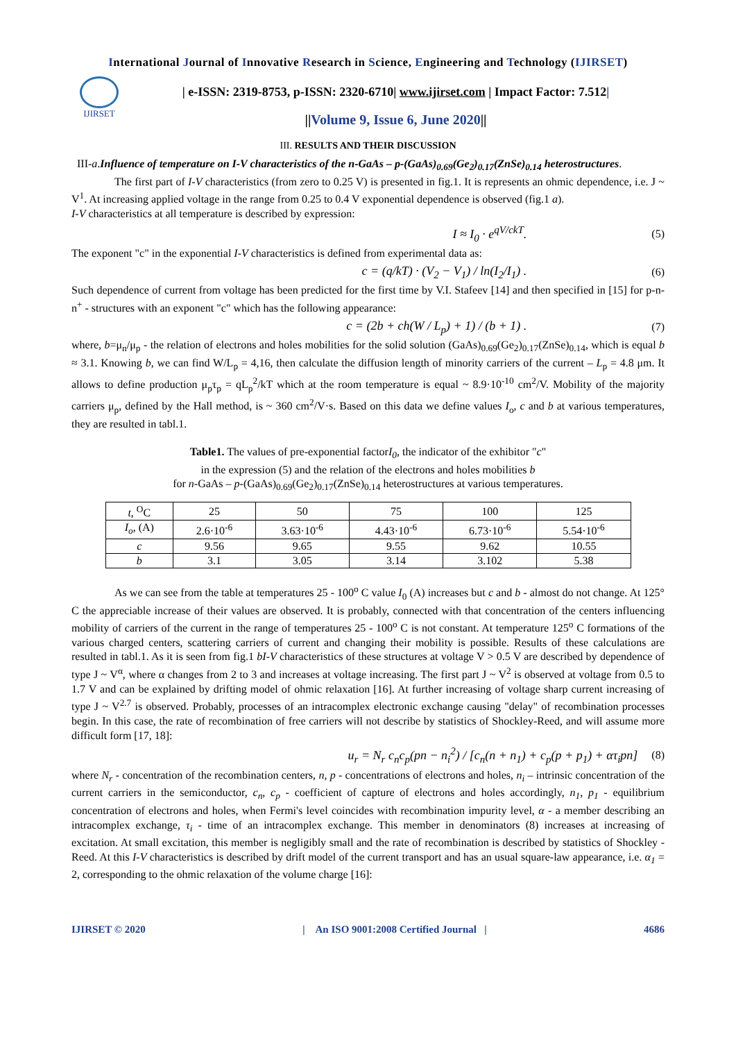International Journal of Innovative Research in Science, Engineering and Technology (IJIRSET)
IJIRSET
| e-ISSN: 2319-8753, p-ISSN: 2320-6710| www.ijirset.com | Impact Factor: 7.512|
||Volume 9, Issue 6, June 2020||
III. RESULTS AND THEIR DISCUSSION
III-a.Influence of temperature on I-V characteristics of the n-GaAs – p-(GaAs)<sub>0.69</sub>(Ge<sub>2</sub>)<sub>0.17</sub>(ZnSe)<sub>0.14</sub> heterostructures.
The first part of I-V characteristics (from zero to 0.25 V) is presented in fig.1. It is represents an ohmic dependence, i.e. J ~ V<sup>1</sup>. At increasing applied voltage in the range from 0.25 to 0.4 V exponential dependence is observed (fig.1 a).
I-V characteristics at all temperature is described by expression:
I ≈ I<sub>0</sub> · e<sup>qV/ckT</sup>. (5)
The exponent "c" in the exponential I-V characteristics is defined from experimental data as:
c = (q/kT) · (V<sub>2</sub> − V<sub>1</sub>) / ln(I<sub>2</sub>/I<sub>1</sub>) . (6)
Such dependence of current from voltage has been predicted for the first time by V.I. Stafeev [14] and then specified in [15] for p-n-n<sup>+</sup> - structures with an exponent "c" which has the following appearance:
c = (2b + ch(W / L<sub>p</sub>) + 1) / (b + 1) . (7)
where, b=μ<sub>n</sub>/μ<sub>p</sub> - the relation of electrons and holes mobilities for the solid solution (GaAs)<sub>0.69</sub>(Ge<sub>2</sub>)<sub>0.17</sub>(ZnSe)<sub>0.14</sub>, which is equal b ≈ 3.1. Knowing b, we can find W/L<sub>p</sub> = 4,16, then calculate the diffusion length of minority carriers of the current – L<sub>p</sub> = 4.8 μm. It allows to define production μ<sub>p</sub>τ<sub>p</sub> = qL<sub>p</sub><sup>2</sup>/kT which at the room temperature is equal ~ 8.9·10<sup>-10</sup> cm<sup>2</sup>/V. Mobility of the majority carriers μ<sub>p</sub>, defined by the Hall method, is ~ 360 cm<sup>2</sup>/V·s. Based on this data we define values I<sub>o</sub>, c and b at various temperatures, they are resulted in tabl.1.
Table1. The values of pre-exponential factorI<sub>0</sub>, the indicator of the exhibitor "c"
in the expression (5) and the relation of the electrons and holes mobilities b
for n-GaAs – p-(GaAs)<sub>0.69</sub>(Ge<sub>2</sub>)<sub>0.17</sub>(ZnSe)<sub>0.14</sub> heterostructures at various temperatures.
| t , <sup>O</sup>C | 25 | 50 | 75 | 100 | 125 |
| I<sub>o</sub> , (A) | 2.6·10<sup>-6</sup> | 3.63·10<sup>-6</sup> | 4.43·10<sup>-6</sup> | 6.73·10<sup>-6</sup> | 5.54·10<sup>-6</sup> |
| c | 9.56 | 9.65 | 9.55 | 9.62 | 10.55 |
| b | 3.1 | 3.05 | 3.14 | 3.102 | 5.38 |
As we can see from the table at temperatures 25 - 100<sup>o</sup> C value I<sub>0</sub> (A) increases but c and b - almost do not change. At 125° C the appreciable increase of their values are observed. It is probably, connected with that concentration of the centers influencing mobility of carriers of the current in the range of temperatures 25 - 100<sup>o</sup> C is not constant. At temperature 125<sup>o</sup> C formations of the various charged centers, scattering carriers of current and changing their mobility is possible. Results of these calculations are resulted in tabl.1. As it is seen from fig.1 bI-V characteristics of these structures at voltage V > 0.5 V are described by dependence of type J ~ V<sup>α</sup>, where α changes from 2 to 3 and increases at voltage increasing. The first part J ~ V<sup>2</sup> is observed at voltage from 0.5 to 1.7 V and can be explained by drifting model of ohmic relaxation [16]. At further increasing of voltage sharp current increasing of type J ~ V<sup>2.7</sup> is observed. Probably, processes of an intracomplex electronic exchange causing "delay" of recombination processes begin. In this case, the rate of recombination of free carriers will not describe by statistics of Shockley-Reed, and will assume more difficult form [17, 18]:
u<sub>r</sub> = N<sub>r</sub> c<sub>n</sub>c<sub>p</sub>(pn − n<sub>i</sub><sup>2</sup>) / [c<sub>n</sub>(n + n<sub>1</sub>) + c<sub>p</sub>(p + p<sub>1</sub>) + ατ<sub>i</sub>pn] (8)
where N<sub>r</sub> - concentration of the recombination centers, n, p - concentrations of electrons and holes, n<sub>i</sub> – intrinsic concentration of the current carriers in the semiconductor, c<sub>n</sub>, c<sub>p</sub> - coefficient of capture of electrons and holes accordingly, n<sub>1</sub>, p<sub>1</sub> - equilibrium concentration of electrons and holes, when Fermi's level coincides with recombination impurity level, α - a member describing an intracomplex exchange, τ<sub>i</sub> - time of an intracomplex exchange. This member in denominators (8) increases at increasing of excitation. At small excitation, this member is negligibly small and the rate of recombination is described by statistics of Shockley - Reed. At this I-V characteristics is described by drift model of the current transport and has an usual square-law appearance, i.e. α<sub>1</sub> = 2, corresponding to the ohmic relaxation of the volume charge [16]:
IJIRSET © 2020 | An ISO 9001:2008 Certified Journal | 4686